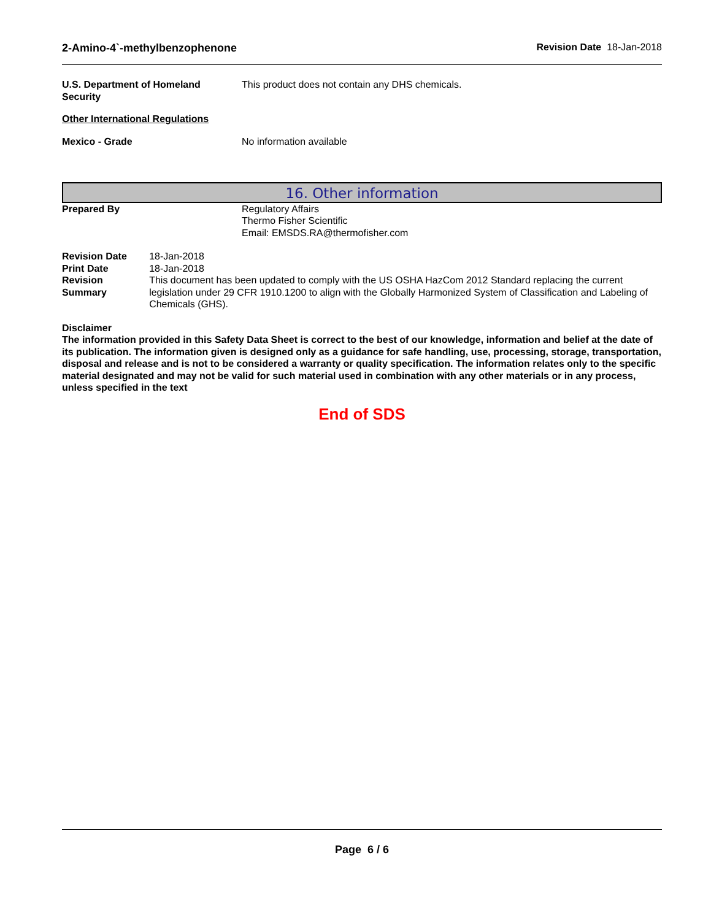2-Amino-4`-methylbenzophenone Revision Date 18-Jan-2018
U.S. Department of Homeland Security
This product does not contain any DHS chemicals.
Other International Regulations
Mexico - Grade No information available
16. Other information
Prepared By Regulatory Affairs
Thermo Fisher Scientific
Email: EMSDS.RA@thermofisher.com
Revision Date
Print Date
Revision Summary
18-Jan-2018
18-Jan-2018
This document has been updated to comply with the US OSHA HazCom 2012 Standard replacing the current legislation under 29 CFR 1910.1200 to align with the Globally Harmonized System of Classification and Labeling of Chemicals (GHS).
Disclaimer
The information provided in this Safety Data Sheet is correct to the best of our knowledge, information and belief at the date of its publication. The information given is designed only as a guidance for safe handling, use, processing, storage, transportation, disposal and release and is not to be considered a warranty or quality specification. The information relates only to the specific material designated and may not be valid for such material used in combination with any other materials or in any process, unless specified in the text
End of SDS
Page 6 / 6